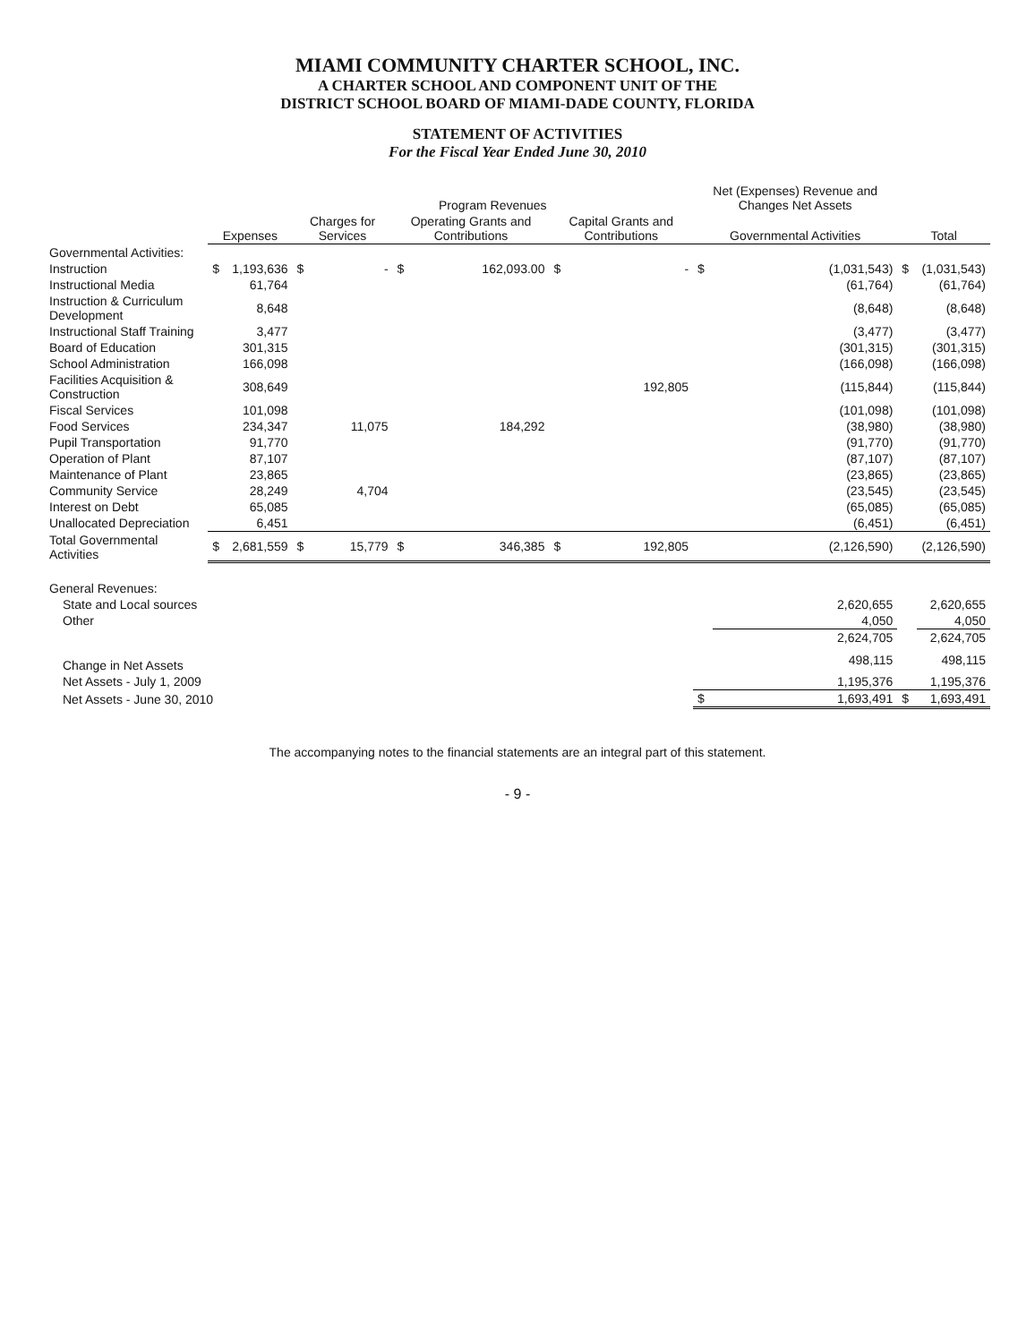MIAMI COMMUNITY CHARTER SCHOOL, INC.
A CHARTER SCHOOL AND COMPONENT UNIT OF THE
DISTRICT SCHOOL BOARD OF MIAMI-DADE COUNTY, FLORIDA
STATEMENT OF ACTIVITIES
For the Fiscal Year Ended June 30, 2010
| | | | Program Revenues | | | | | | Net (Expenses) Revenue and Changes Net Assets | | | |
| --- | --- | --- | --- | --- | --- | --- | --- | --- | --- | --- | --- | --- |
| | Expenses | | Charges for Services | | Operating Grants and Contributions | | Capital Grants and Contributions | | Governmental Activities | | Total | |
| Governmental Activities: | | | | | | | | | | | | |
| Instruction | $ | 1,193,636 | $ | - | $ | 162,093.00 | $ | - | $ | (1,031,543) | $ | (1,031,543) |
| Instructional Media | | 61,764 | | | | | | | | (61,764) | | (61,764) |
| Instruction & Curriculum Development | | 8,648 | | | | | | | | (8,648) | | (8,648) |
| Instructional Staff Training | | 3,477 | | | | | | | | (3,477) | | (3,477) |
| Board of Education | | 301,315 | | | | | | | | (301,315) | | (301,315) |
| School Administration | | 166,098 | | | | | | | | (166,098) | | (166,098) |
| Facilities Acquisition & Construction | | 308,649 | | | | | | 192,805 | | (115,844) | | (115,844) |
| Fiscal Services | | 101,098 | | | | | | | | (101,098) | | (101,098) |
| Food Services | | 234,347 | | 11,075 | | 184,292 | | | | (38,980) | | (38,980) |
| Pupil Transportation | | 91,770 | | | | | | | | (91,770) | | (91,770) |
| Operation of Plant | | 87,107 | | | | | | | | (87,107) | | (87,107) |
| Maintenance of Plant | | 23,865 | | | | | | | | (23,865) | | (23,865) |
| Community Service | | 28,249 | | 4,704 | | | | | | (23,545) | | (23,545) |
| Interest on Debt | | 65,085 | | | | | | | | (65,085) | | (65,085) |
| Unallocated Depreciation | | 6,451 | | | | | | | | (6,451) | | (6,451) |
| Total Governmental Activities | $ | 2,681,559 | $ | 15,779 | $ | 346,385 | $ | 192,805 | | (2,126,590) | | (2,126,590) |
| General Revenues: | | | | | | | | | | | | |
| State and Local sources | | | | | | | | | | 2,620,655 | | 2,620,655 |
| Other | | | | | | | | | | 4,050 | | 4,050 |
| | | | | | | | | | | 2,624,705 | | 2,624,705 |
| Change in Net Assets | | | | | | | | | | 498,115 | | 498,115 |
| Net Assets - July 1, 2009 | | | | | | | | | | 1,195,376 | | 1,195,376 |
| Net Assets - June 30, 2010 | | | | | | | | | $ | 1,693,491 | $ | 1,693,491 |
The accompanying notes to the financial statements are an integral part of this statement.
- 9 -